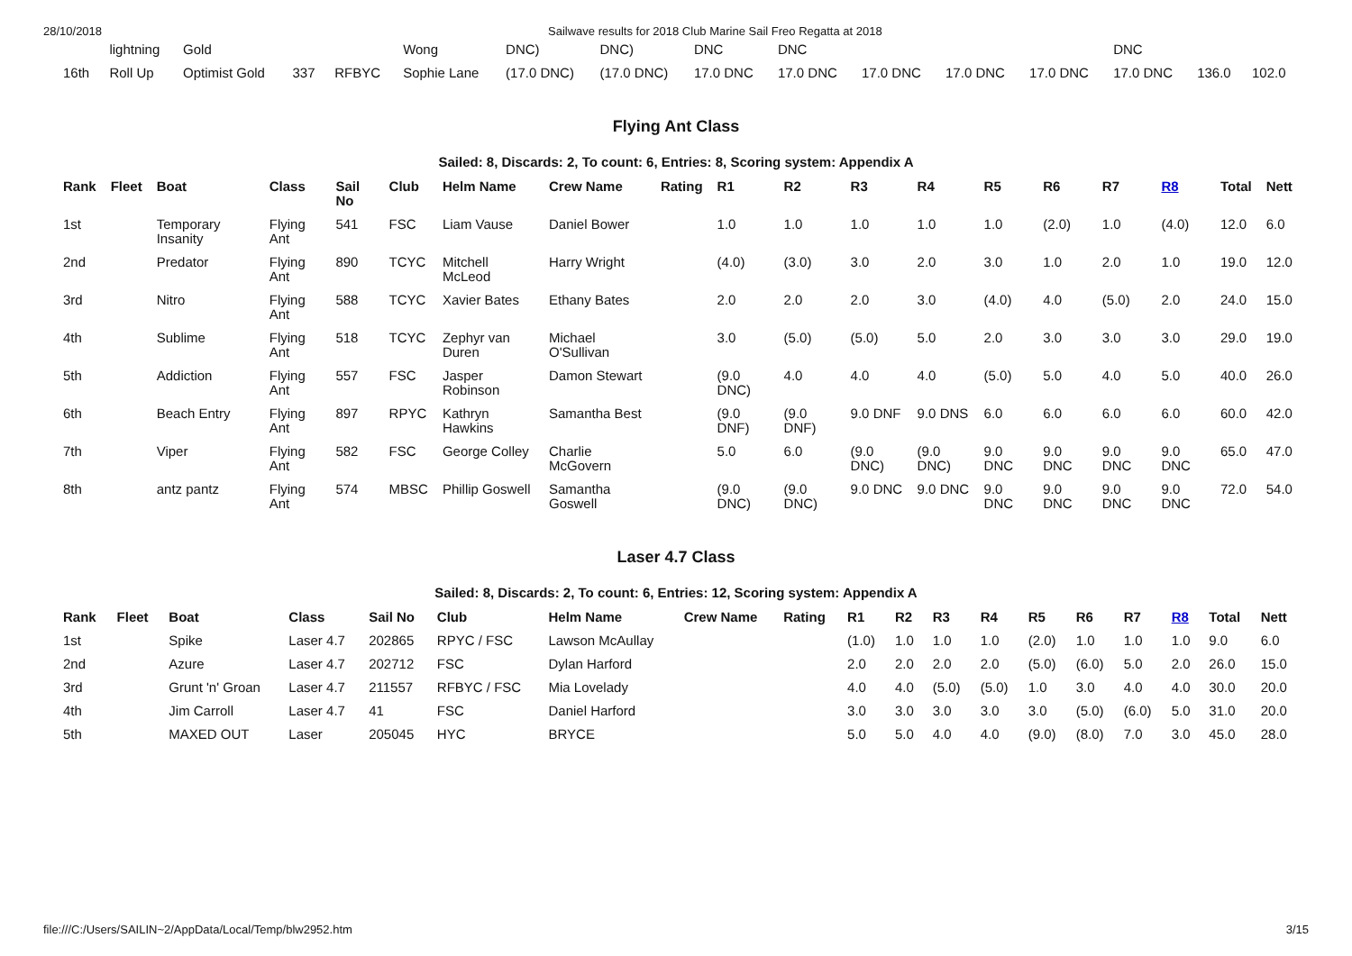28/10/2018 Sailwave results for 2018 Club Marine Sail Freo Regatta at 2018
| | lightning | Gold | | | Wong | DNC) | DNC) | DNC | DNC | | | | DNC | | |
| 16th | Roll Up | Optimist Gold | 337 | RFBYC | Sophie Lane | (17.0 DNC) | (17.0 DNC) | 17.0 DNC | 17.0 DNC | 17.0 DNC | 17.0 DNC | 17.0 DNC | 17.0 DNC | 136.0 | 102.0 |
Flying Ant Class
Sailed: 8, Discards: 2, To count: 6, Entries: 8, Scoring system: Appendix A
| Rank | Fleet | Boat | Class | Sail No | Club | Helm Name | Crew Name | Rating | R1 | R2 | R3 | R4 | R5 | R6 | R7 | R8 | Total | Nett |
| --- | --- | --- | --- | --- | --- | --- | --- | --- | --- | --- | --- | --- | --- | --- | --- | --- | --- | --- |
| 1st | | Temporary Insanity | Flying Ant | 541 | FSC | Liam Vause | Daniel Bower | | 1.0 | 1.0 | 1.0 | 1.0 | 1.0 | (2.0) | 1.0 | (4.0) | 12.0 | 6.0 |
| 2nd | | Predator | Flying Ant | 890 | TCYC | Mitchell McLeod | Harry Wright | | (4.0) | (3.0) | 3.0 | 2.0 | 3.0 | 1.0 | 2.0 | 1.0 | 19.0 | 12.0 |
| 3rd | | Nitro | Flying Ant | 588 | TCYC | Xavier Bates | Ethany Bates | | 2.0 | 2.0 | 2.0 | 3.0 | (4.0) | 4.0 | (5.0) | 2.0 | 24.0 | 15.0 |
| 4th | | Sublime | Flying Ant | 518 | TCYC | Zephyr van Duren | Michael O'Sullivan | | 3.0 | (5.0) | (5.0) | 5.0 | 2.0 | 3.0 | 3.0 | 3.0 | 29.0 | 19.0 |
| 5th | | Addiction | Flying Ant | 557 | FSC | Jasper Robinson | Damon Stewart | | (9.0 DNC) | 4.0 | 4.0 | 4.0 | (5.0) | 5.0 | 4.0 | 5.0 | 40.0 | 26.0 |
| 6th | | Beach Entry | Flying Ant | 897 | RPYC | Kathryn Hawkins | Samantha Best | | (9.0 DNF) | (9.0 DNF) | 9.0 DNF | 9.0 DNS | 6.0 | 6.0 | 6.0 | 6.0 | 60.0 | 42.0 |
| 7th | | Viper | Flying Ant | 582 | FSC | George Colley | Charlie McGovern | | 5.0 | 6.0 | (9.0 DNC) | (9.0 DNC) | 9.0 DNC | 9.0 DNC | 9.0 DNC | 9.0 DNC | 65.0 | 47.0 |
| 8th | | antz pantz | Flying Ant | 574 | MBSC | Phillip Goswell | Samantha Goswell | | (9.0 DNC) | (9.0 DNC) | 9.0 DNC | 9.0 DNC | 9.0 DNC | 9.0 DNC | 9.0 DNC | 9.0 DNC | 72.0 | 54.0 |
Laser 4.7 Class
Sailed: 8, Discards: 2, To count: 6, Entries: 12, Scoring system: Appendix A
| Rank | Fleet | Boat | Class | Sail No | Club | Helm Name | Crew Name | Rating | R1 | R2 | R3 | R4 | R5 | R6 | R7 | R8 | Total | Nett |
| --- | --- | --- | --- | --- | --- | --- | --- | --- | --- | --- | --- | --- | --- | --- | --- | --- | --- | --- |
| 1st | | Spike | Laser 4.7 | 202865 | RPYC / FSC | Lawson McAullay | | | (1.0) | 1.0 | 1.0 | 1.0 | (2.0) | 1.0 | 1.0 | 1.0 | 9.0 | 6.0 |
| 2nd | | Azure | Laser 4.7 | 202712 | FSC | Dylan Harford | | | 2.0 | 2.0 | 2.0 | 2.0 | (5.0) | (6.0) | 5.0 | 2.0 | 26.0 | 15.0 |
| 3rd | | Grunt 'n' Groan | Laser 4.7 | 211557 | RFBYC / FSC | Mia Lovelady | | | 4.0 | 4.0 | (5.0) | (5.0) | 1.0 | 3.0 | 4.0 | 4.0 | 30.0 | 20.0 |
| 4th | | Jim Carroll | Laser 4.7 | 41 | FSC | Daniel Harford | | | 3.0 | 3.0 | 3.0 | 3.0 | 3.0 | (5.0) | (6.0) | 5.0 | 31.0 | 20.0 |
| 5th | | MAXED OUT | Laser | 205045 | HYC | BRYCE | | | 5.0 | 5.0 | 4.0 | 4.0 | (9.0) | (8.0) | 7.0 | 3.0 | 45.0 | 28.0 |
file:///C:/Users/SAILIN~2/AppData/Local/Temp/blw2952.htm 3/15